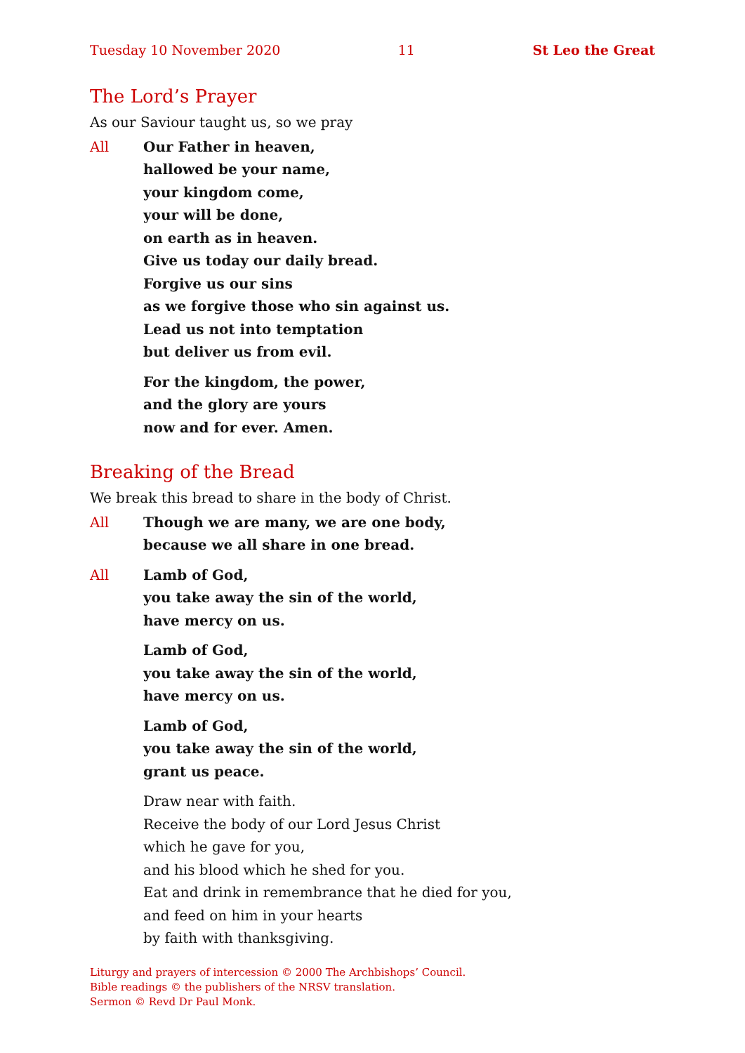Tuesday 10 November 2020 11 St Leo the Great
The Lord’s Prayer
As our Saviour taught us, so we pray
All Our Father in heaven,
hallowed be your name,
your kingdom come,
your will be done,
on earth as in heaven.
Give us today our daily bread.
Forgive us our sins
as we forgive those who sin against us.
Lead us not into temptation
but deliver us from evil.
For the kingdom, the power,
and the glory are yours
now and for ever. Amen.
Breaking of the Bread
We break this bread to share in the body of Christ.
All Though we are many, we are one body,
because we all share in one bread.
All Lamb of God,
you take away the sin of the world,
have mercy on us.
Lamb of God,
you take away the sin of the world,
have mercy on us.
Lamb of God,
you take away the sin of the world,
grant us peace.
Draw near with faith.
Receive the body of our Lord Jesus Christ
which he gave for you,
and his blood which he shed for you.
Eat and drink in remembrance that he died for you,
and feed on him in your hearts
by faith with thanksgiving.
Liturgy and prayers of intercession © 2000 The Archbishops’ Council.
Bible readings © the publishers of the NRSV translation.
Sermon © Revd Dr Paul Monk.